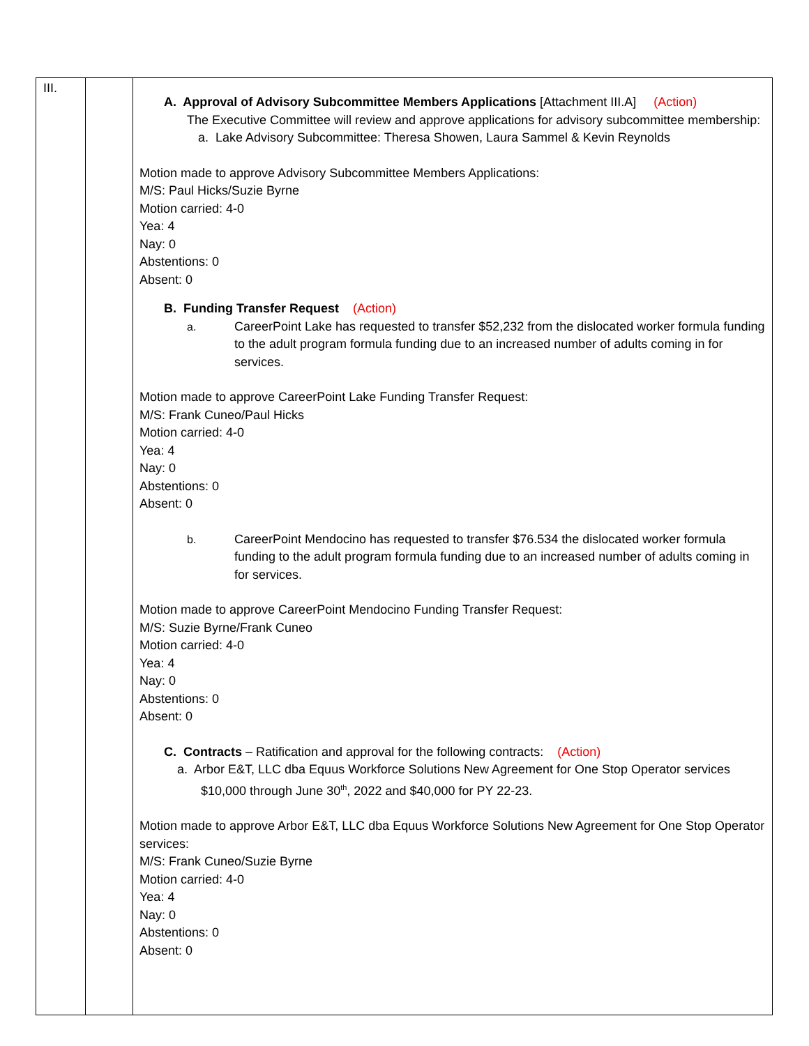| III. | | A. Approval of Advisory Subcommittee Members Applications [Attachment III.A] (Action) The Executive Committee will review and approve applications for advisory subcommittee membership: a. Lake Advisory Subcommittee: Theresa Showen, Laura Sammel & Kevin Reynolds Motion made to approve Advisory Subcommittee Members Applications: M/S: Paul Hicks/Suzie Byrne Motion carried: 4-0 Yea: 4 Nay: 0 Abstentions: 0 Absent: 0 B. Funding Transfer Request (Action) a. CareerPoint Lake has requested to transfer $52,232 from the dislocated worker formula funding to the adult program formula funding due to an increased number of adults coming in for services. Motion made to approve CareerPoint Lake Funding Transfer Request: M/S: Frank Cuneo/Paul Hicks Motion carried: 4-0 Yea: 4 Nay: 0 Abstentions: 0 Absent: 0 b. CareerPoint Mendocino has requested to transfer $76.534 the dislocated worker formula funding to the adult program formula funding due to an increased number of adults coming in for services. Motion made to approve CareerPoint Mendocino Funding Transfer Request: M/S: Suzie Byrne/Frank Cuneo Motion carried: 4-0 Yea: 4 Nay: 0 Abstentions: 0 Absent: 0 C. Contracts – Ratification and approval for the following contracts: (Action) a. Arbor E&T, LLC dba Equus Workforce Solutions New Agreement for One Stop Operator services $10,000 through June 30<sup>th</sup>, 2022 and $40,000 for PY 22-23. Motion made to approve Arbor E&T, LLC dba Equus Workforce Solutions New Agreement for One Stop Operator services: M/S: Frank Cuneo/Suzie Byrne Motion carried: 4-0 Yea: 4 Nay: 0 Abstentions: 0 Absent: 0 |